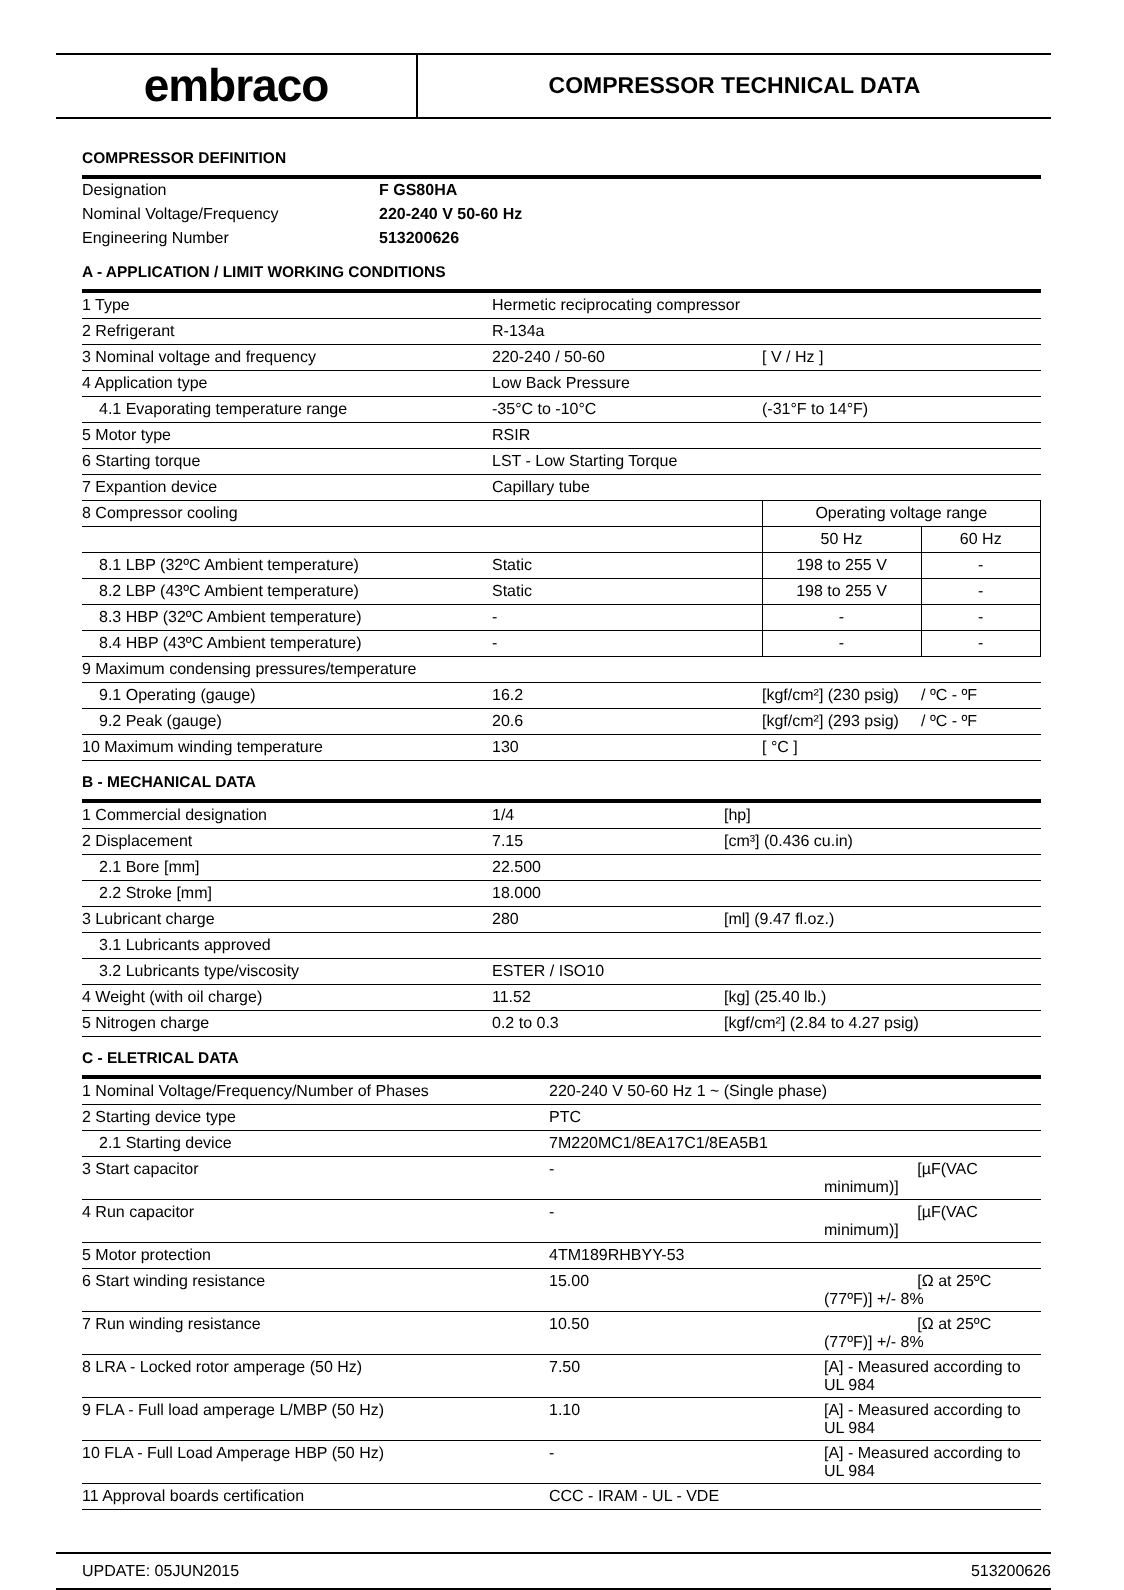embraco
COMPRESSOR TECHNICAL DATA
COMPRESSOR DEFINITION
| Designation | F GS80HA |
| Nominal Voltage/Frequency | 220-240 V 50-60 Hz |
| Engineering Number | 513200626 |
A - APPLICATION / LIMIT WORKING CONDITIONS
| 1 Type | Hermetic reciprocating compressor | | | |
| 2 Refrigerant | R-134a | | | |
| 3 Nominal voltage and frequency | 220-240 / 50-60 | [ V / Hz ] | | |
| 4 Application type | Low Back Pressure | | | |
| 4.1 Evaporating temperature range | -35°C to -10°C | (-31°F to 14°F) | | |
| 5 Motor type | RSIR | | | |
| 6 Starting torque | LST - Low Starting Torque | | | |
| 7 Expantion device | Capillary tube | | | |
| 8 Compressor cooling | | Operating voltage range | | |
| | | 50 Hz | 60 Hz | |
| 8.1 LBP (32ºC Ambient temperature) | Static | 198 to 255 V | - | |
| 8.2 LBP (43ºC Ambient temperature) | Static | 198 to 255 V | - | |
| 8.3 HBP (32ºC Ambient temperature) | - | - | - | |
| 8.4 HBP (43ºC Ambient temperature) | - | - | - | |
| 9 Maximum condensing pressures/temperature | | | | |
| 9.1 Operating (gauge) | 16.2 | [kgf/cm²] (230 psig) | | / ºC - ºF |
| 9.2 Peak (gauge) | 20.6 | [kgf/cm²] (293 psig) | | / ºC - ºF |
| 10 Maximum winding temperature | 130 | [ °C ] | | |
B - MECHANICAL DATA
| 1 Commercial designation | 1/4 | [hp] |
| 2 Displacement | 7.15 | [cm³] (0.436 cu.in) |
| 2.1 Bore [mm] | 22.500 | |
| 2.2 Stroke [mm] | 18.000 | |
| 3 Lubricant charge | 280 | [ml] (9.47 fl.oz.) |
| 3.1 Lubricants approved | | |
| 3.2 Lubricants type/viscosity | ESTER / ISO10 | |
| 4 Weight (with oil charge) | 11.52 | [kg] (25.40 lb.) |
| 5 Nitrogen charge | 0.2 to 0.3 | [kgf/cm²] (2.84 to 4.27 psig) |
C - ELETRICAL DATA
| 1 Nominal Voltage/Frequency/Number of Phases | 220-240 V 50-60 Hz 1 ~ (Single phase) | |
| 2 Starting device type | PTC | |
| 2.1 Starting device | 7M220MC1/8EA17C1/8EA5B1 | |
| 3 Start capacitor | - | [µF(VAC minimum)] |
| 4 Run capacitor | - | [µF(VAC minimum)] |
| 5 Motor protection | 4TM189RHBYY-53 | |
| 6 Start winding resistance | 15.00 | [Ω at 25ºC (77ºF)] +/- 8% |
| 7 Run winding resistance | 10.50 | [Ω at 25ºC (77ºF)] +/- 8% |
| 8 LRA - Locked rotor amperage (50 Hz) | 7.50 | [A] - Measured according to UL 984 |
| 9 FLA - Full load amperage L/MBP (50 Hz) | 1.10 | [A] - Measured according to UL 984 |
| 10 FLA - Full Load Amperage HBP (50 Hz) | - | [A] - Measured according to UL 984 |
| 11 Approval boards certification | CCC - IRAM - UL - VDE | |
UPDATE: 05JUN2015 513200626